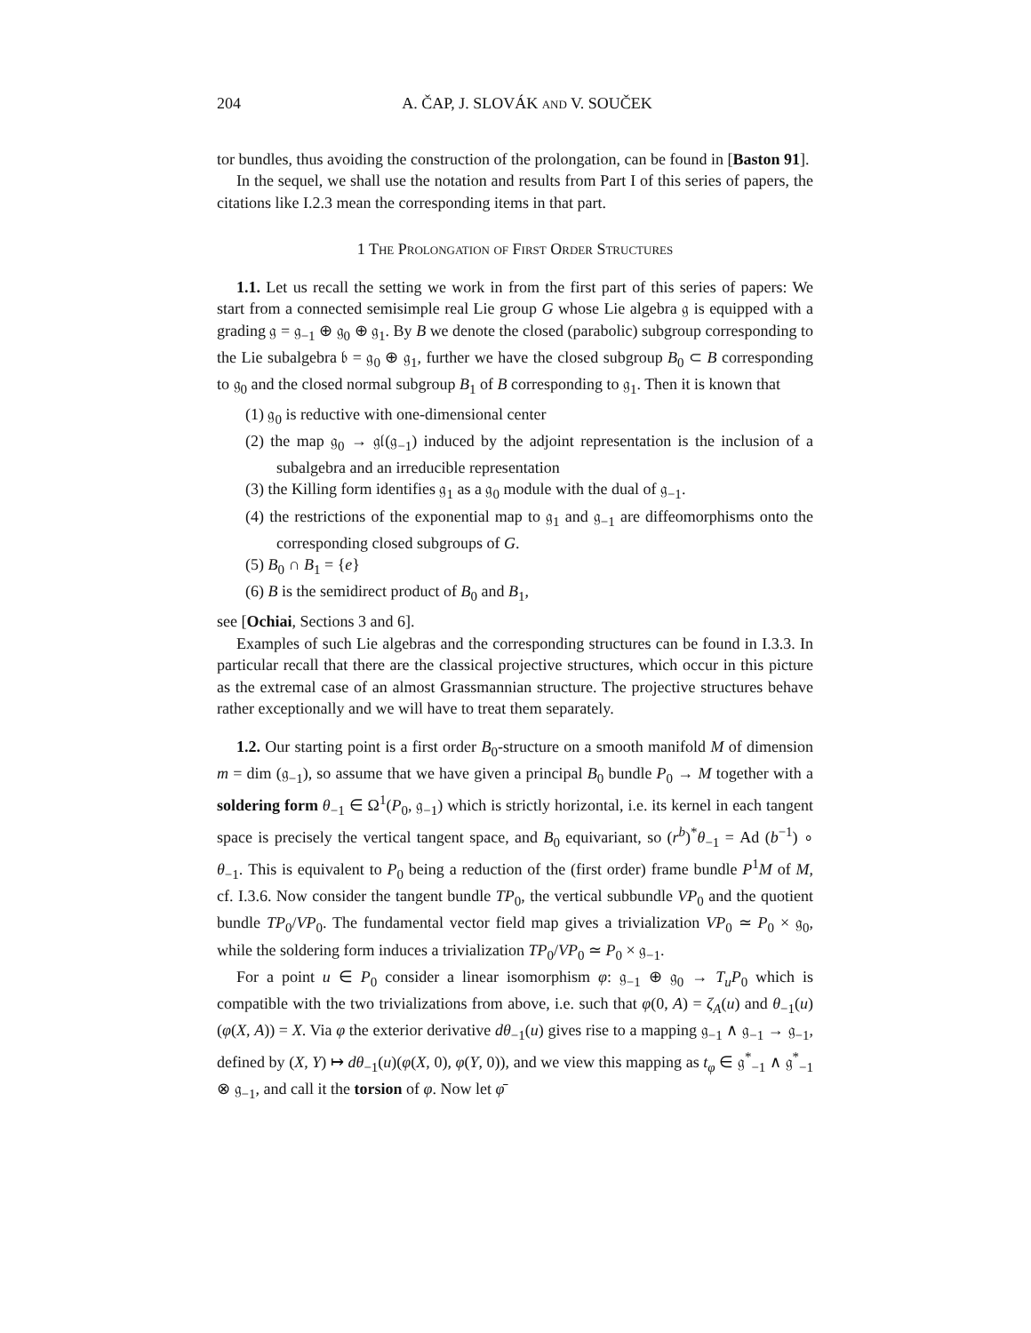204 A. ČAP, J. SLOVÁK and V. SOUČEK
tor bundles, thus avoiding the construction of the prolongation, can be found in [Baston 91].
In the sequel, we shall use the notation and results from Part I of this series of papers, the citations like I.2.3 mean the corresponding items in that part.
1 The Prolongation of First Order Structures
1.1. Let us recall the setting we work in from the first part of this series of papers: We start from a connected semisimple real Lie group G whose Lie algebra 𝔤 is equipped with a grading 𝔤 = 𝔤<sub>−1</sub> ⊕ 𝔤<sub>0</sub> ⊕ 𝔤<sub>1</sub>. By B we denote the closed (parabolic) subgroup corresponding to the Lie subalgebra 𝔟 = 𝔤<sub>0</sub> ⊕ 𝔤<sub>1</sub>, further we have the closed subgroup B<sub>0</sub> ⊂ B corresponding to 𝔤<sub>0</sub> and the closed normal subgroup B<sub>1</sub> of B corresponding to 𝔤<sub>1</sub>. Then it is known that
(1) 𝔤<sub>0</sub> is reductive with one-dimensional center
(2) the map 𝔤<sub>0</sub> → 𝔤𝔩(𝔤<sub>−1</sub>) induced by the adjoint representation is the inclusion of a subalgebra and an irreducible representation
(3) the Killing form identifies 𝔤<sub>1</sub> as a 𝔤<sub>0</sub> module with the dual of 𝔤<sub>−1</sub>.
(4) the restrictions of the exponential map to 𝔤<sub>1</sub> and 𝔤<sub>−1</sub> are diffeomorphisms onto the corresponding closed subgroups of G.
(5) B<sub>0</sub> ∩ B<sub>1</sub> = {e}
(6) B is the semidirect product of B<sub>0</sub> and B<sub>1</sub>,
see [Ochiai, Sections 3 and 6].
Examples of such Lie algebras and the corresponding structures can be found in I.3.3. In particular recall that there are the classical projective structures, which occur in this picture as the extremal case of an almost Grassmannian structure. The projective structures behave rather exceptionally and we will have to treat them separately.
1.2. Our starting point is a first order B<sub>0</sub>-structure on a smooth manifold M of dimension m = dim (𝔤<sub>−1</sub>), so assume that we have given a principal B<sub>0</sub> bundle P<sub>0</sub> → M together with a soldering form θ<sub>−1</sub> ∈ Ω<sup>1</sup>(P<sub>0</sub>, 𝔤<sub>−1</sub>) which is strictly horizontal, i.e. its kernel in each tangent space is precisely the vertical tangent space, and B<sub>0</sub> equivariant, so (r<sup>b</sup>)<sup>*</sup>θ<sub>−1</sub> = Ad (b<sup>−1</sup>) ∘ θ<sub>−1</sub>. This is equivalent to P<sub>0</sub> being a reduction of the (first order) frame bundle P<sup>1</sup>M of M, cf. I.3.6. Now consider the tangent bundle TP<sub>0</sub>, the vertical subbundle VP<sub>0</sub> and the quotient bundle TP<sub>0</sub>/VP<sub>0</sub>. The fundamental vector field map gives a trivialization VP<sub>0</sub> ≃ P<sub>0</sub> × 𝔤<sub>0</sub>, while the soldering form induces a trivialization TP<sub>0</sub>/VP<sub>0</sub> ≃ P<sub>0</sub> × 𝔤<sub>−1</sub>.
For a point u ∈ P<sub>0</sub> consider a linear isomorphism φ: 𝔤<sub>−1</sub> ⊕ 𝔤<sub>0</sub> → T<sub>u</sub>P<sub>0</sub> which is compatible with the two trivializations from above, i.e. such that φ(0, A) = ζ<sub>A</sub>(u) and θ<sub>−1</sub>(u)(φ(X, A)) = X. Via φ the exterior derivative dθ<sub>−1</sub>(u) gives rise to a mapping 𝔤<sub>−1</sub> ∧ 𝔤<sub>−1</sub> → 𝔤<sub>−1</sub>, defined by (X, Y) ↦ dθ<sub>−1</sub>(u)(φ(X, 0), φ(Y, 0)), and we view this mapping as t<sub>φ</sub> ∈ 𝔤<sup>*</sup><sub>−1</sub> ∧ 𝔤<sup>*</sup><sub>−1</sub> ⊗ 𝔤<sub>−1</sub>, and call it the torsion of φ. Now let φ̄